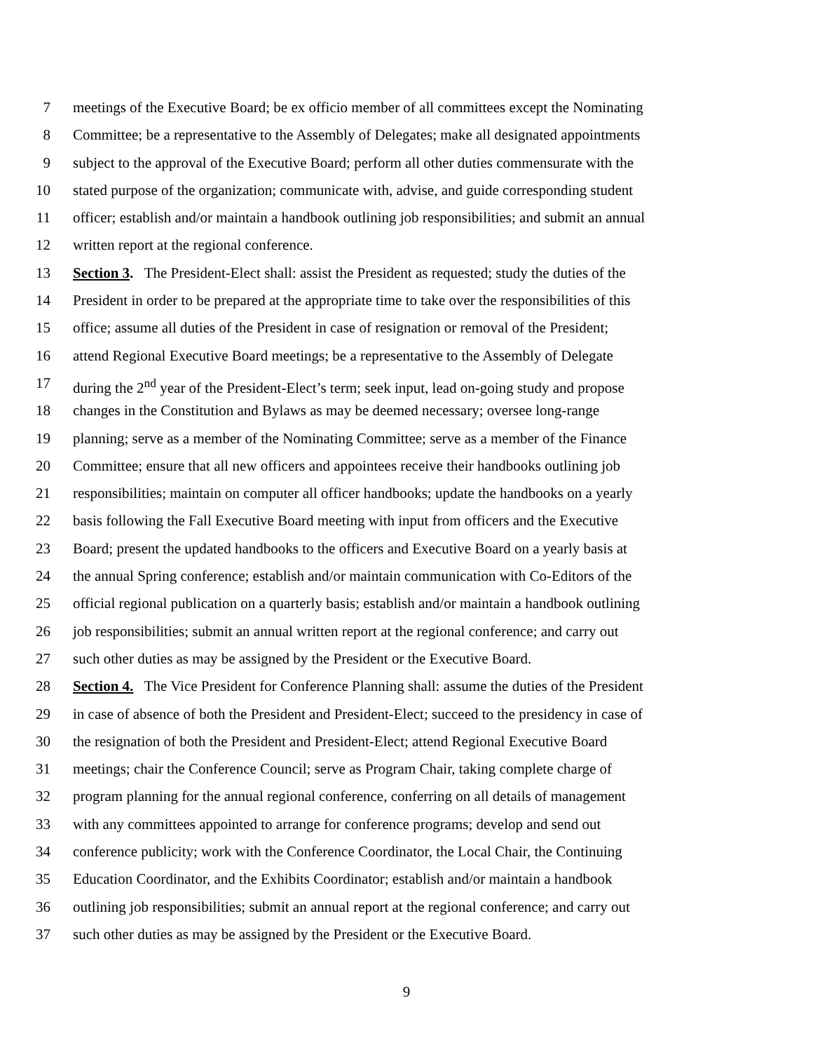7 meetings of the Executive Board; be ex officio member of all committees except the Nominating
8 Committee; be a representative to the Assembly of Delegates; make all designated appointments
9 subject to the approval of the Executive Board; perform all other duties commensurate with the
10 stated purpose of the organization; communicate with, advise, and guide corresponding student
11 officer; establish and/or maintain a handbook outlining job responsibilities; and submit an annual
12 written report at the regional conference.
13 Section 3. The President-Elect shall: assist the President as requested; study the duties of the
14 President in order to be prepared at the appropriate time to take over the responsibilities of this
15 office; assume all duties of the President in case of resignation or removal of the President;
16 attend Regional Executive Board meetings; be a representative to the Assembly of Delegate
17 during the 2<sup>nd</sup> year of the President-Elect’s term; seek input, lead on-going study and propose
18 changes in the Constitution and Bylaws as may be deemed necessary; oversee long-range
19 planning; serve as a member of the Nominating Committee; serve as a member of the Finance
20 Committee; ensure that all new officers and appointees receive their handbooks outlining job
21 responsibilities; maintain on computer all officer handbooks; update the handbooks on a yearly
22 basis following the Fall Executive Board meeting with input from officers and the Executive
23 Board; present the updated handbooks to the officers and Executive Board on a yearly basis at
24 the annual Spring conference; establish and/or maintain communication with Co-Editors of the
25 official regional publication on a quarterly basis; establish and/or maintain a handbook outlining
26 job responsibilities; submit an annual written report at the regional conference; and carry out
27 such other duties as may be assigned by the President or the Executive Board.
28 Section 4. The Vice President for Conference Planning shall: assume the duties of the President
29 in case of absence of both the President and President-Elect; succeed to the presidency in case of
30 the resignation of both the President and President-Elect; attend Regional Executive Board
31 meetings; chair the Conference Council; serve as Program Chair, taking complete charge of
32 program planning for the annual regional conference, conferring on all details of management
33 with any committees appointed to arrange for conference programs; develop and send out
34 conference publicity; work with the Conference Coordinator, the Local Chair, the Continuing
35 Education Coordinator, and the Exhibits Coordinator; establish and/or maintain a handbook
36 outlining job responsibilities; submit an annual report at the regional conference; and carry out
37 such other duties as may be assigned by the President or the Executive Board.
9